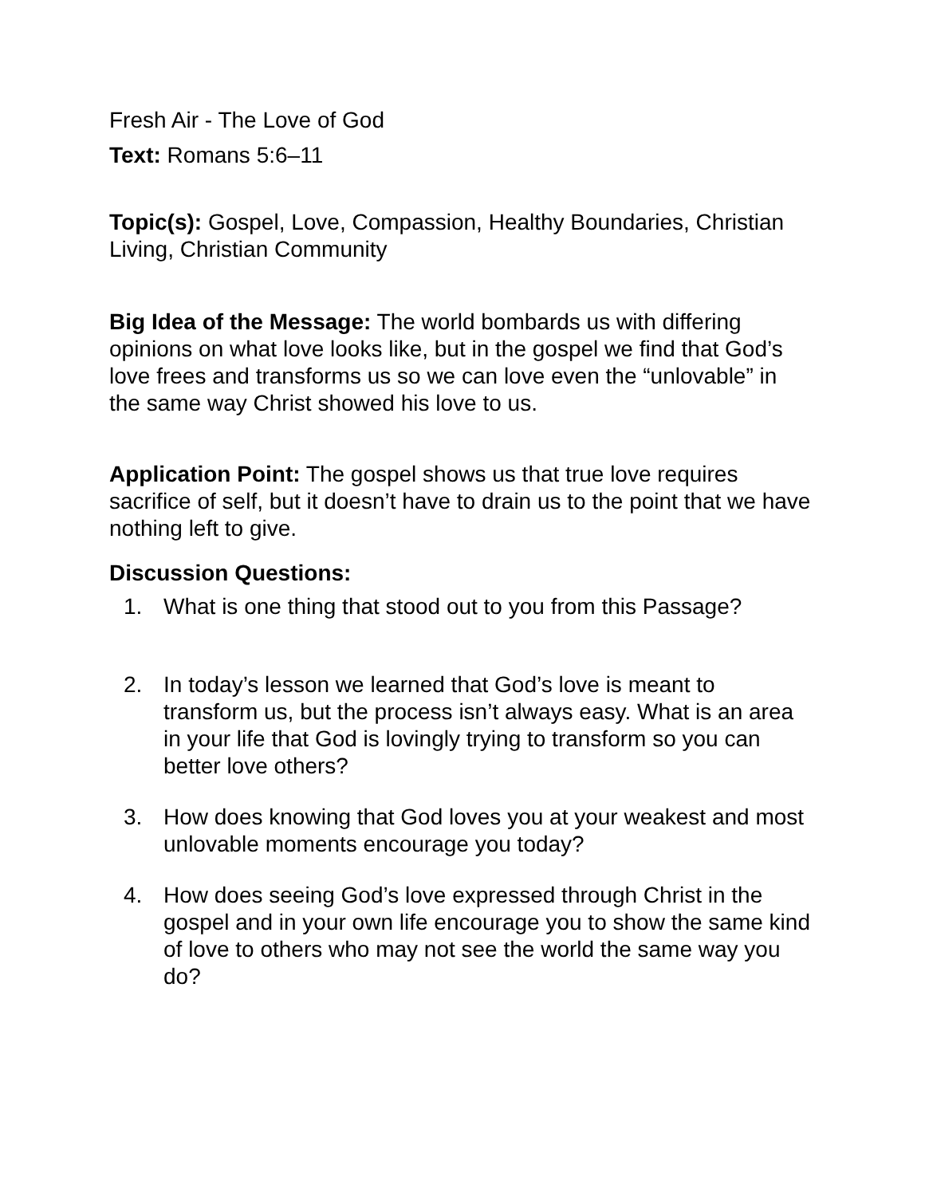Fresh Air - The Love of God
Text: Romans 5:6–11
Topic(s): Gospel, Love, Compassion, Healthy Boundaries, Christian Living, Christian Community
Big Idea of the Message: The world bombards us with differing opinions on what love looks like, but in the gospel we find that God’s love frees and transforms us so we can love even the “unlovable” in the same way Christ showed his love to us.
Application Point: The gospel shows us that true love requires sacrifice of self, but it doesn’t have to drain us to the point that we have nothing left to give.
Discussion Questions:
1. What is one thing that stood out to you from this Passage?
2. In today’s lesson we learned that God’s love is meant to transform us, but the process isn’t always easy. What is an area in your life that God is lovingly trying to transform so you can better love others?
3. How does knowing that God loves you at your weakest and most unlovable moments encourage you today?
4. How does seeing God’s love expressed through Christ in the gospel and in your own life encourage you to show the same kind of love to others who may not see the world the same way you do?